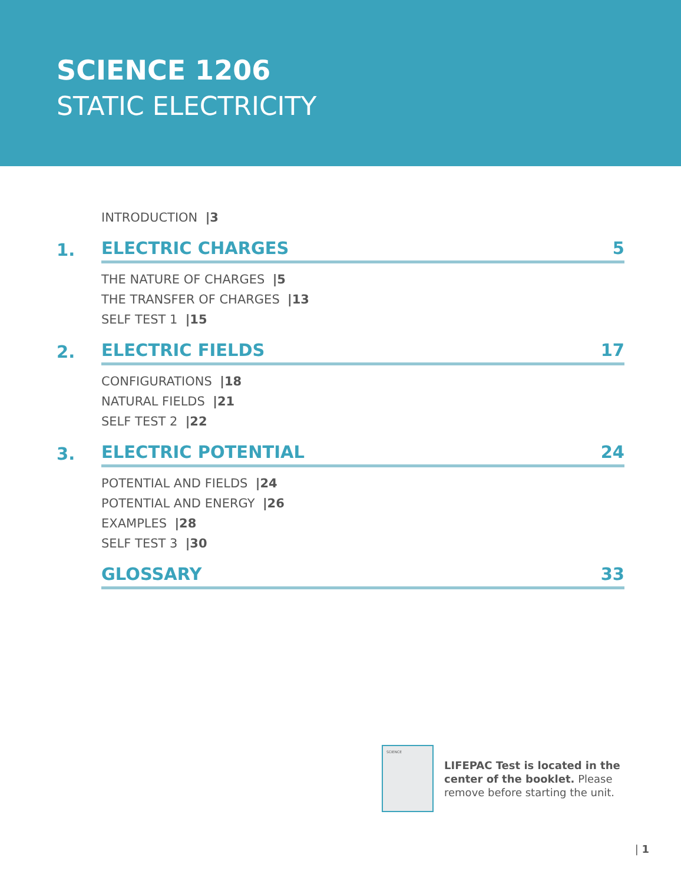SCIENCE 1206
STATIC ELECTRICITY
INTRODUCTION |3
1.
ELECTRIC CHARGES 5
THE NATURE OF CHARGES |5
THE TRANSFER OF CHARGES |13
SELF TEST 1 |15
2.
ELECTRIC FIELDS 17
CONFIGURATIONS |18
NATURAL FIELDS |21
SELF TEST 2 |22
3.
ELECTRIC POTENTIAL 24
POTENTIAL AND FIELDS |24
POTENTIAL AND ENERGY |26
EXAMPLES |28
SELF TEST 3 |30
GLOSSARY 33
SCIENCE
LIFEPAC Test is located in the center of the booklet. Please remove before starting the unit.
| 1